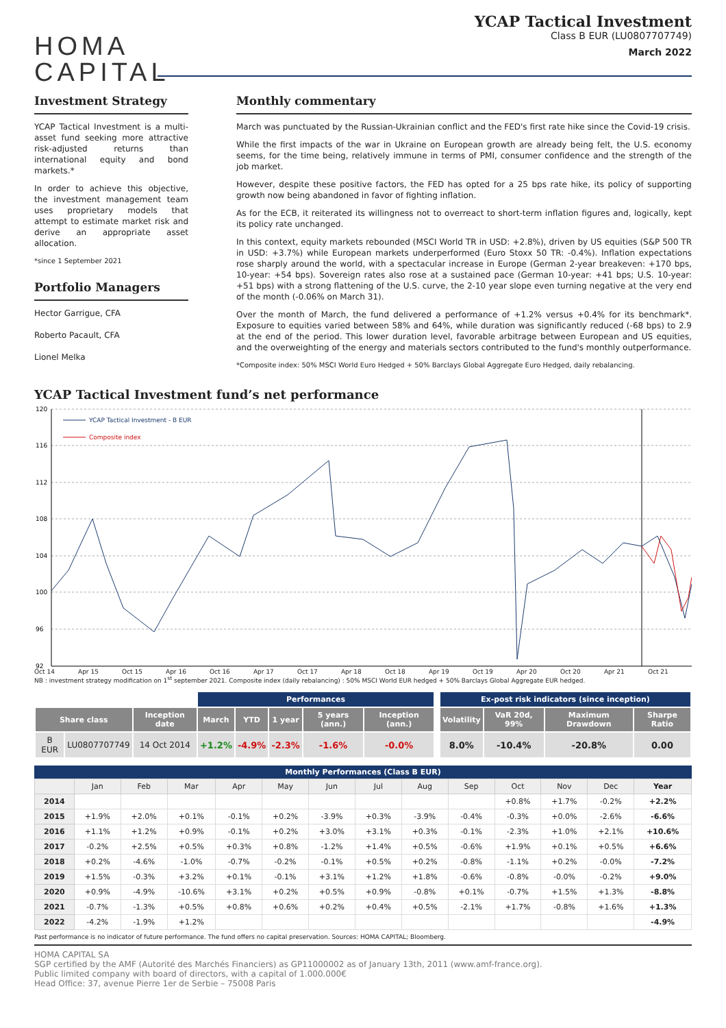HOMA
CAPITAL
YCAP Tactical Investment
Class B EUR (LU0807707749)
March 2022
Investment Strategy
YCAP Tactical Investment is a multi-asset fund seeking more attractive risk-adjusted returns than international equity and bond markets.*
In order to achieve this objective, the investment management team uses proprietary models that attempt to estimate market risk and derive an appropriate asset allocation.
*since 1 September 2021
Portfolio Managers
Hector Garrigue, CFA
Roberto Pacault, CFA
Lionel Melka
Monthly commentary
March was punctuated by the Russian-Ukrainian conflict and the FED's first rate hike since the Covid-19 crisis.
While the first impacts of the war in Ukraine on European growth are already being felt, the U.S. economy seems, for the time being, relatively immune in terms of PMI, consumer confidence and the strength of the job market.
However, despite these positive factors, the FED has opted for a 25 bps rate hike, its policy of supporting growth now being abandoned in favor of fighting inflation.
As for the ECB, it reiterated its willingness not to overreact to short-term inflation figures and, logically, kept its policy rate unchanged.
In this context, equity markets rebounded (MSCI World TR in USD: +2.8%), driven by US equities (S&P 500 TR in USD: +3.7%) while European markets underperformed (Euro Stoxx 50 TR: -0.4%). Inflation expectations rose sharply around the world, with a spectacular increase in Europe (German 2-year breakeven: +170 bps, 10-year: +54 bps). Sovereign rates also rose at a sustained pace (German 10-year: +41 bps; U.S. 10-year: +51 bps) with a strong flattening of the U.S. curve, the 2-10 year slope even turning negative at the very end of the month (-0.06% on March 31).
Over the month of March, the fund delivered a performance of +1.2% versus +0.4% for its benchmark*. Exposure to equities varied between 58% and 64%, while duration was significantly reduced (-68 bps) to 2.9 at the end of the period. This lower duration level, favorable arbitrage between European and US equities, and the overweighting of the energy and materials sectors contributed to the fund's monthly outperformance.
*Composite index: 50% MSCI World Euro Hedged + 50% Barclays Global Aggregate Euro Hedged, daily rebalancing.
YCAP Tactical Investment fund’s net performance
120
116
112
108
104
100
96
92
YCAP Tactical Investment - B EUR
Composite index
Oct 14 Apr 15 Oct 15 Apr 16 Oct 16 Apr 17 Oct 17 Apr 18 Oct 18 Apr 19 Oct 19 Apr 20 Oct 20 Apr 21 Oct 21
NB : investment strategy modification on 1<sup>st</sup> september 2021. Composite index (daily rebalancing) : 50% MSCI World EUR hedged + 50% Barclays Global Aggregate EUR hedged.
| | | | Performances | | | | | | Ex-post risk indicators (since inception) | | | |
| --- | --- | --- | --- | --- | --- | --- | --- | --- | --- | --- | --- | --- |
| Share class | | Inception date | March | YTD | 1 year | 5 years (ann.) | Inception (ann.) | | Volatility | VaR 20d, 99% | Maximum Drawdown | Sharpe Ratio |
| B EUR | LU0807707749 | 14 Oct 2014 | +1.2% | -4.9% | -2.3% | -1.6% | -0.0% | | 8.0% | -10.4% | -20.8% | 0.00 |
Monthly Performances (Class B EUR)
| | Jan | Feb | Mar | Apr | May | Jun | Jul | Aug | Sep | Oct | Nov | Dec | Year |
| --- | --- | --- | --- | --- | --- | --- | --- | --- | --- | --- | --- | --- | --- |
| 2014 | | | | | | | | | | +0.8% | +1.7% | -0.2% | +2.2% |
| 2015 | +1.9% | +2.0% | +0.1% | -0.1% | +0.2% | -3.9% | +0.3% | -3.9% | -0.4% | -0.3% | +0.0% | -2.6% | -6.6% |
| 2016 | +1.1% | +1.2% | +0.9% | -0.1% | +0.2% | +3.0% | +3.1% | +0.3% | -0.1% | -2.3% | +1.0% | +2.1% | +10.6% |
| 2017 | -0.2% | +2.5% | +0.5% | +0.3% | +0.8% | -1.2% | +1.4% | +0.5% | -0.6% | +1.9% | +0.1% | +0.5% | +6.6% |
| 2018 | +0.2% | -4.6% | -1.0% | -0.7% | -0.2% | -0.1% | +0.5% | +0.2% | -0.8% | -1.1% | +0.2% | -0.0% | -7.2% |
| 2019 | +1.5% | -0.3% | +3.2% | +0.1% | -0.1% | +3.1% | +1.2% | +1.8% | -0.6% | -0.8% | -0.0% | -0.2% | +9.0% |
| 2020 | +0.9% | -4.9% | -10.6% | +3.1% | +0.2% | +0.5% | +0.9% | -0.8% | +0.1% | -0.7% | +1.5% | +1.3% | -8.8% |
| 2021 | -0.7% | -1.3% | +0.5% | +0.8% | +0.6% | +0.2% | +0.4% | +0.5% | -2.1% | +1.7% | -0.8% | +1.6% | +1.3% |
| 2022 | -4.2% | -1.9% | +1.2% | | | | | | | | | | -4.9% |
Past performance is no indicator of future performance. The fund offers no capital preservation. Sources: HOMA CAPITAL; Bloomberg.
HOMA CAPITAL SA
SGP certified by the AMF (Autorité des Marchés Financiers) as GP11000002 as of January 13th, 2011 (www.amf-france.org).
Public limited company with board of directors, with a capital of 1.000.000€
Head Office: 37, avenue Pierre 1er de Serbie – 75008 Paris